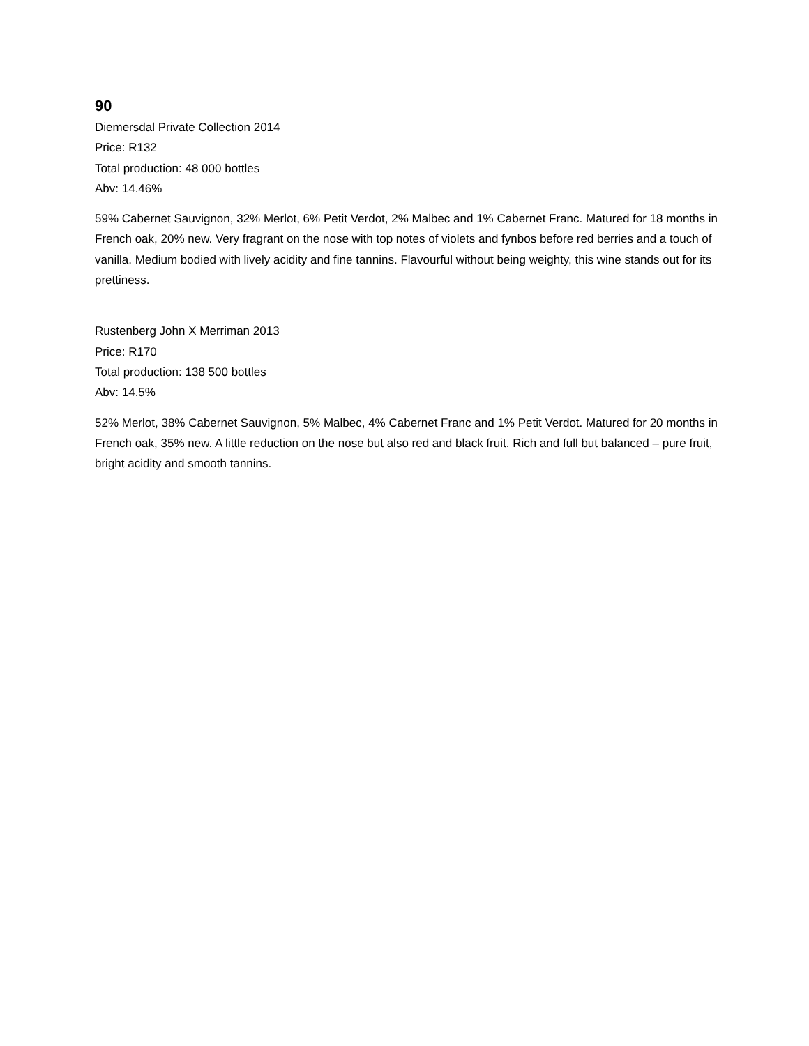90
Diemersdal Private Collection 2014
Price: R132
Total production: 48 000 bottles
Abv: 14.46%
59% Cabernet Sauvignon, 32% Merlot, 6% Petit Verdot, 2% Malbec and 1% Cabernet Franc. Matured for 18 months in French oak, 20% new. Very fragrant on the nose with top notes of violets and fynbos before red berries and a touch of vanilla. Medium bodied with lively acidity and fine tannins. Flavourful without being weighty, this wine stands out for its prettiness.
Rustenberg John X Merriman 2013
Price: R170
Total production: 138 500 bottles
Abv: 14.5%
52% Merlot, 38% Cabernet Sauvignon, 5% Malbec, 4% Cabernet Franc and 1% Petit Verdot. Matured for 20 months in French oak, 35% new. A little reduction on the nose but also red and black fruit. Rich and full but balanced – pure fruit, bright acidity and smooth tannins.